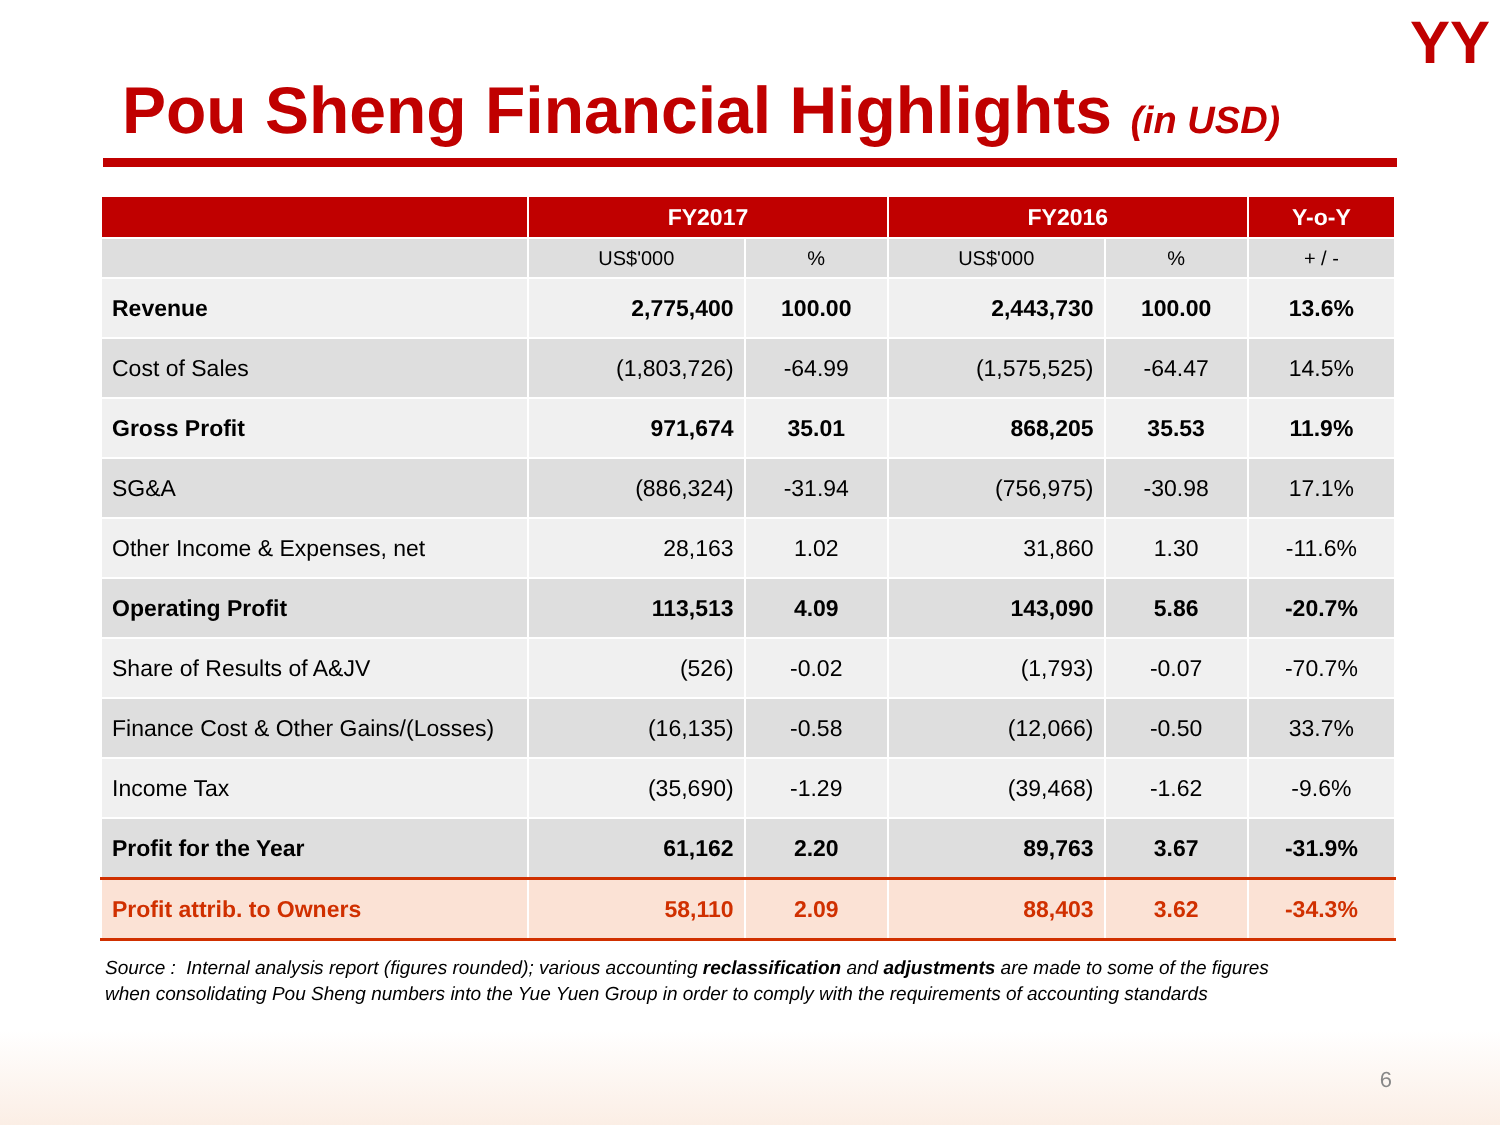YY
Pou Sheng Financial Highlights (in USD)
| | FY2017 | | FY2016 | | Y-o-Y |
| --- | --- | --- | --- | --- | --- |
| | US$'000 | % | US$'000 | % | + / - |
| Revenue | 2,775,400 | 100.00 | 2,443,730 | 100.00 | 13.6% |
| Cost of Sales | (1,803,726) | -64.99 | (1,575,525) | -64.47 | 14.5% |
| Gross Profit | 971,674 | 35.01 | 868,205 | 35.53 | 11.9% |
| SG&A | (886,324) | -31.94 | (756,975) | -30.98 | 17.1% |
| Other Income & Expenses, net | 28,163 | 1.02 | 31,860 | 1.30 | -11.6% |
| Operating Profit | 113,513 | 4.09 | 143,090 | 5.86 | -20.7% |
| Share of Results of A&JV | (526) | -0.02 | (1,793) | -0.07 | -70.7% |
| Finance Cost & Other Gains/(Losses) | (16,135) | -0.58 | (12,066) | -0.50 | 33.7% |
| Income Tax | (35,690) | -1.29 | (39,468) | -1.62 | -9.6% |
| Profit for the Year | 61,162 | 2.20 | 89,763 | 3.67 | -31.9% |
| Profit attrib. to Owners | 58,110 | 2.09 | 88,403 | 3.62 | -34.3% |
Source : Internal analysis report (figures rounded); various accounting reclassification and adjustments are made to some of the figures
when consolidating Pou Sheng numbers into the Yue Yuen Group in order to comply with the requirements of accounting standards
6